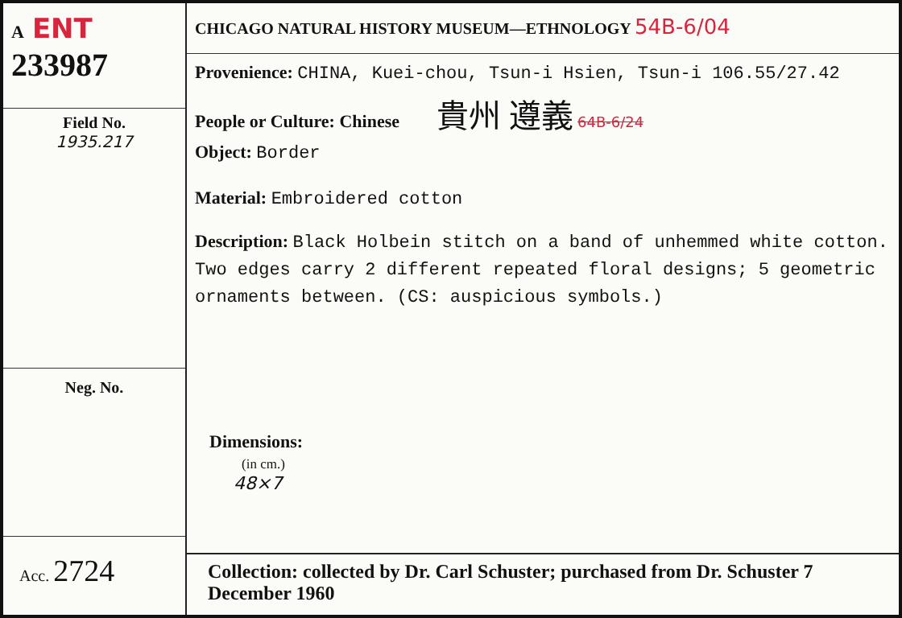A ENT
233987
Field No.
1935.217
Neg. No.
Acc. 2724
CHICAGO NATURAL HISTORY MUSEUM—ETHNOLOGY 54B-6/04
Provenience: CHINA, Kuei-chou, Tsun-i Hsien, Tsun-i 106.55/27.42
People or Culture: Chinese 貴州 遵義 64B-6/24
Object: Border
Material: Embroidered cotton
Description: Black Holbein stitch on a band of unhemmed white cotton. Two edges carry 2 different repeated floral designs; 5 geometric ornaments between. (CS: auspicious symbols.)
Dimensions:
(in cm.)
48×7
Collection: collected by Dr. Carl Schuster; purchased from Dr. Schuster 7 December 1960